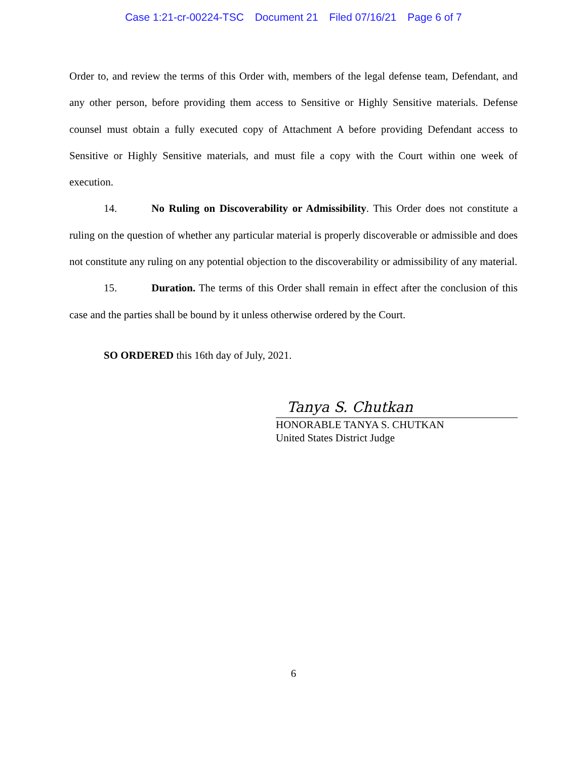Case 1:21-cr-00224-TSC Document 21 Filed 07/16/21 Page 6 of 7
Order to, and review the terms of this Order with, members of the legal defense team, Defendant, and any other person, before providing them access to Sensitive or Highly Sensitive materials. Defense counsel must obtain a fully executed copy of Attachment A before providing Defendant access to Sensitive or Highly Sensitive materials, and must file a copy with the Court within one week of execution.
14. No Ruling on Discoverability or Admissibility. This Order does not constitute a ruling on the question of whether any particular material is properly discoverable or admissible and does not constitute any ruling on any potential objection to the discoverability or admissibility of any material.
15. Duration. The terms of this Order shall remain in effect after the conclusion of this case and the parties shall be bound by it unless otherwise ordered by the Court.
SO ORDERED this 16th day of July, 2021.
Tanya S. Chutkan
HONORABLE TANYA S. CHUTKAN
United States District Judge
6